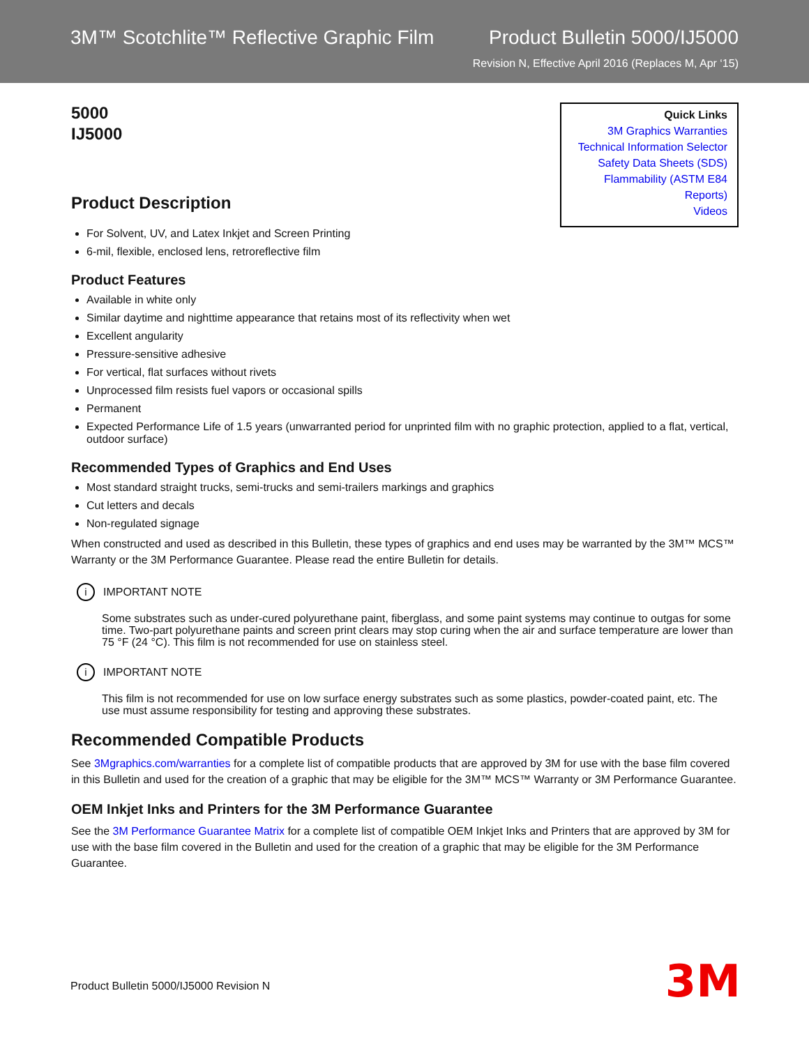3M™ Scotchlite™ Reflective Graphic Film Product Bulletin 5000/IJ5000
Revision N, Effective April 2016 (Replaces M, Apr ‘15)
5000
IJ5000
Product Description
Quick Links
3M Graphics Warranties
Technical Information Selector
Safety Data Sheets (SDS)
Flammability (ASTM E84 Reports)
Videos
For Solvent, UV, and Latex Inkjet and Screen Printing
6-mil, flexible, enclosed lens, retroreflective film
Product Features
Available in white only
Similar daytime and nighttime appearance that retains most of its reflectivity when wet
Excellent angularity
Pressure-sensitive adhesive
For vertical, flat surfaces without rivets
Unprocessed film resists fuel vapors or occasional spills
Permanent
Expected Performance Life of 1.5 years (unwarranted period for unprinted film with no graphic protection, applied to a flat, vertical, outdoor surface)
Recommended Types of Graphics and End Uses
Most standard straight trucks, semi-trucks and semi-trailers markings and graphics
Cut letters and decals
Non-regulated signage
When constructed and used as described in this Bulletin, these types of graphics and end uses may be warranted by the 3M™ MCS™ Warranty or the 3M Performance Guarantee. Please read the entire Bulletin for details.
i IMPORTANT NOTE
Some substrates such as under-cured polyurethane paint, fiberglass, and some paint systems may continue to outgas for some time. Two-part polyurethane paints and screen print clears may stop curing when the air and surface temperature are lower than 75 °F (24 °C). This film is not recommended for use on stainless steel.
i IMPORTANT NOTE
This film is not recommended for use on low surface energy substrates such as some plastics, powder-coated paint, etc. The use must assume responsibility for testing and approving these substrates.
Recommended Compatible Products
See 3Mgraphics.com/warranties for a complete list of compatible products that are approved by 3M for use with the base film covered in this Bulletin and used for the creation of a graphic that may be eligible for the 3M™ MCS™ Warranty or 3M Performance Guarantee.
OEM Inkjet Inks and Printers for the 3M Performance Guarantee
See the 3M Performance Guarantee Matrix for a complete list of compatible OEM Inkjet Inks and Printers that are approved by 3M for use with the base film covered in the Bulletin and used for the creation of a graphic that may be eligible for the 3M Performance Guarantee.
Product Bulletin 5000/IJ5000 Revision N
3M